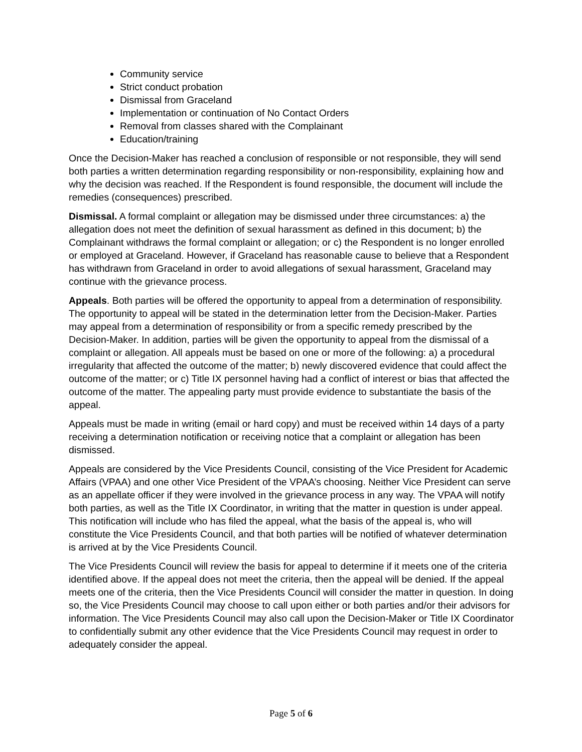Community service
Strict conduct probation
Dismissal from Graceland
Implementation or continuation of No Contact Orders
Removal from classes shared with the Complainant
Education/training
Once the Decision-Maker has reached a conclusion of responsible or not responsible, they will send both parties a written determination regarding responsibility or non-responsibility, explaining how and why the decision was reached. If the Respondent is found responsible, the document will include the remedies (consequences) prescribed.
Dismissal. A formal complaint or allegation may be dismissed under three circumstances: a) the allegation does not meet the definition of sexual harassment as defined in this document; b) the Complainant withdraws the formal complaint or allegation; or c) the Respondent is no longer enrolled or employed at Graceland. However, if Graceland has reasonable cause to believe that a Respondent has withdrawn from Graceland in order to avoid allegations of sexual harassment, Graceland may continue with the grievance process.
Appeals. Both parties will be offered the opportunity to appeal from a determination of responsibility. The opportunity to appeal will be stated in the determination letter from the Decision-Maker. Parties may appeal from a determination of responsibility or from a specific remedy prescribed by the Decision-Maker. In addition, parties will be given the opportunity to appeal from the dismissal of a complaint or allegation. All appeals must be based on one or more of the following: a) a procedural irregularity that affected the outcome of the matter; b) newly discovered evidence that could affect the outcome of the matter; or c) Title IX personnel having had a conflict of interest or bias that affected the outcome of the matter. The appealing party must provide evidence to substantiate the basis of the appeal.
Appeals must be made in writing (email or hard copy) and must be received within 14 days of a party receiving a determination notification or receiving notice that a complaint or allegation has been dismissed.
Appeals are considered by the Vice Presidents Council, consisting of the Vice President for Academic Affairs (VPAA) and one other Vice President of the VPAA’s choosing. Neither Vice President can serve as an appellate officer if they were involved in the grievance process in any way. The VPAA will notify both parties, as well as the Title IX Coordinator, in writing that the matter in question is under appeal. This notification will include who has filed the appeal, what the basis of the appeal is, who will constitute the Vice Presidents Council, and that both parties will be notified of whatever determination is arrived at by the Vice Presidents Council.
The Vice Presidents Council will review the basis for appeal to determine if it meets one of the criteria identified above. If the appeal does not meet the criteria, then the appeal will be denied. If the appeal meets one of the criteria, then the Vice Presidents Council will consider the matter in question. In doing so, the Vice Presidents Council may choose to call upon either or both parties and/or their advisors for information. The Vice Presidents Council may also call upon the Decision-Maker or Title IX Coordinator to confidentially submit any other evidence that the Vice Presidents Council may request in order to adequately consider the appeal.
Page 5 of 6